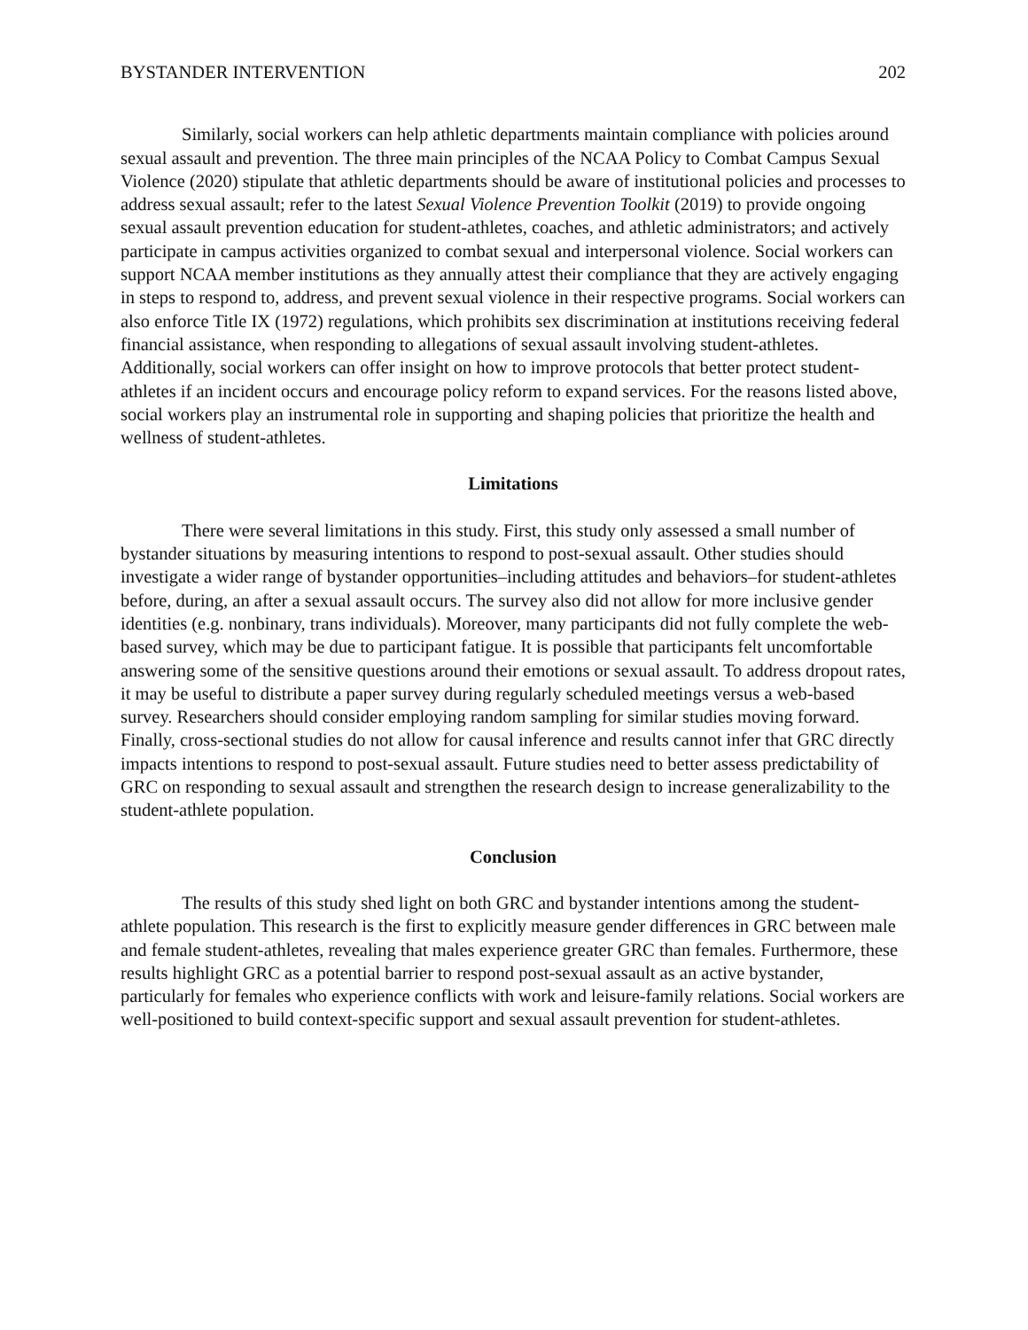BYSTANDER INTERVENTION 202
Similarly, social workers can help athletic departments maintain compliance with policies around sexual assault and prevention. The three main principles of the NCAA Policy to Combat Campus Sexual Violence (2020) stipulate that athletic departments should be aware of institutional policies and processes to address sexual assault; refer to the latest Sexual Violence Prevention Toolkit (2019) to provide ongoing sexual assault prevention education for student-athletes, coaches, and athletic administrators; and actively participate in campus activities organized to combat sexual and interpersonal violence. Social workers can support NCAA member institutions as they annually attest their compliance that they are actively engaging in steps to respond to, address, and prevent sexual violence in their respective programs. Social workers can also enforce Title IX (1972) regulations, which prohibits sex discrimination at institutions receiving federal financial assistance, when responding to allegations of sexual assault involving student-athletes. Additionally, social workers can offer insight on how to improve protocols that better protect student-athletes if an incident occurs and encourage policy reform to expand services. For the reasons listed above, social workers play an instrumental role in supporting and shaping policies that prioritize the health and wellness of student-athletes.
Limitations
There were several limitations in this study. First, this study only assessed a small number of bystander situations by measuring intentions to respond to post-sexual assault. Other studies should investigate a wider range of bystander opportunities–including attitudes and behaviors–for student-athletes before, during, an after a sexual assault occurs. The survey also did not allow for more inclusive gender identities (e.g. nonbinary, trans individuals). Moreover, many participants did not fully complete the web-based survey, which may be due to participant fatigue. It is possible that participants felt uncomfortable answering some of the sensitive questions around their emotions or sexual assault. To address dropout rates, it may be useful to distribute a paper survey during regularly scheduled meetings versus a web-based survey. Researchers should consider employing random sampling for similar studies moving forward. Finally, cross-sectional studies do not allow for causal inference and results cannot infer that GRC directly impacts intentions to respond to post-sexual assault. Future studies need to better assess predictability of GRC on responding to sexual assault and strengthen the research design to increase generalizability to the student-athlete population.
Conclusion
The results of this study shed light on both GRC and bystander intentions among the student-athlete population. This research is the first to explicitly measure gender differences in GRC between male and female student-athletes, revealing that males experience greater GRC than females. Furthermore, these results highlight GRC as a potential barrier to respond post-sexual assault as an active bystander, particularly for females who experience conflicts with work and leisure-family relations. Social workers are well-positioned to build context-specific support and sexual assault prevention for student-athletes.